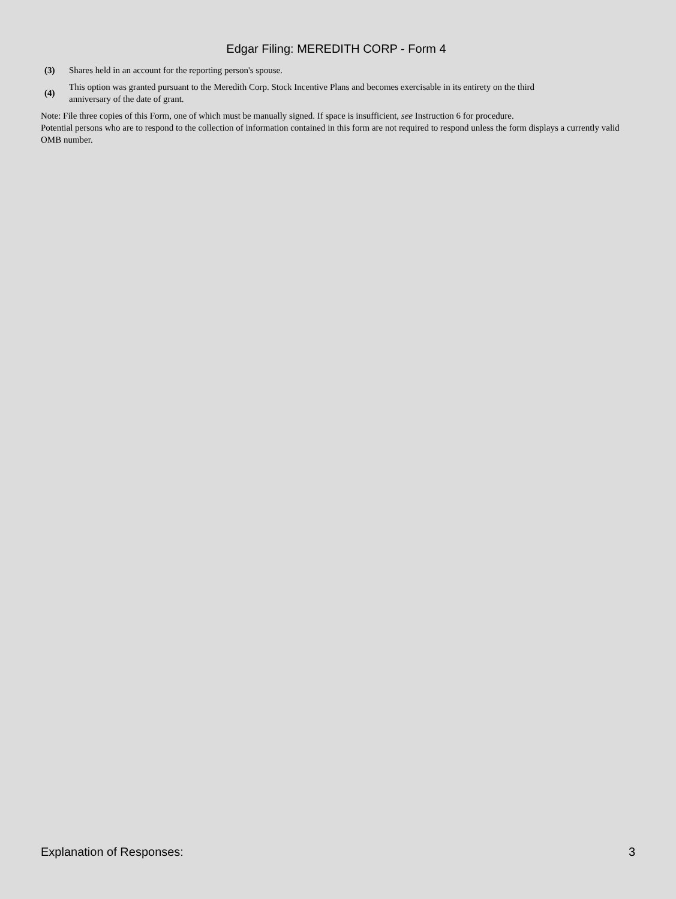Edgar Filing: MEREDITH CORP - Form 4
| (3) | Shares held in an account for the reporting person's spouse. |
| (4) | This option was granted pursuant to the Meredith Corp. Stock Incentive Plans and becomes exercisable in its entirety on the third anniversary of the date of grant. |
Note: File three copies of this Form, one of which must be manually signed. If space is insufficient, see Instruction 6 for procedure.
Potential persons who are to respond to the collection of information contained in this form are not required to respond unless the form displays a currently valid OMB number.
Explanation of Responses: 3